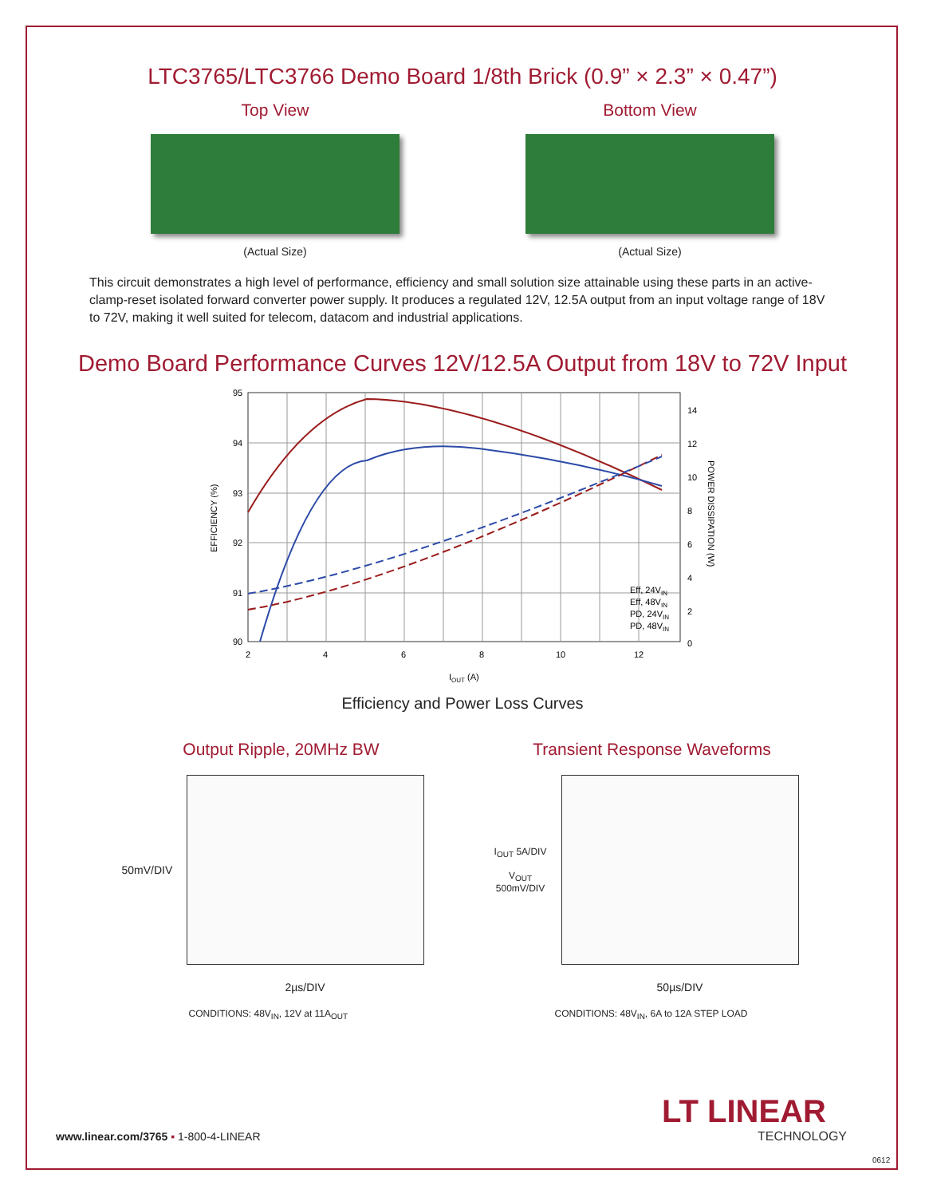LTC3765/LTC3766 Demo Board 1/8th Brick (0.9” × 2.3” × 0.47”)
Top View
(Actual Size)
Bottom View
(Actual Size)
This circuit demonstrates a high level of performance, efficiency and small solution size attainable using these parts in an active-clamp-reset isolated forward converter power supply. It produces a regulated 12V, 12.5A output from an input voltage range of 18V to 72V, making it well suited for telecom, datacom and industrial applications.
Demo Board Performance Curves 12V/12.5A Output from 18V to 72V Input
95
94
93
92
91
90
14
12
10
8
6
4
2
0
2
4
6
8
10
12
Eff, 24VIN
Eff, 48VIN
PD, 24VIN
PD, 48VIN
IOUT (A)
EFFICIENCY (%)
POWER DISSIPATION (W)
Efficiency and Power Loss Curves
Output Ripple, 20MHz BW
50mV/DIV
2µs/DIV
CONDITIONS: 48V<sub>IN</sub>, 12V at 11A<sub>OUT</sub>
Transient Response Waveforms
I<sub>OUT</sub> 5A/DIV
V<sub>OUT</sub> 500mV/DIV
50µs/DIV
CONDITIONS: 48V<sub>IN</sub>, 6A to 12A STEP LOAD
www.linear.com/3765 ▪ 1-800-4-LINEAR
LT LINEAR
TECHNOLOGY
0612